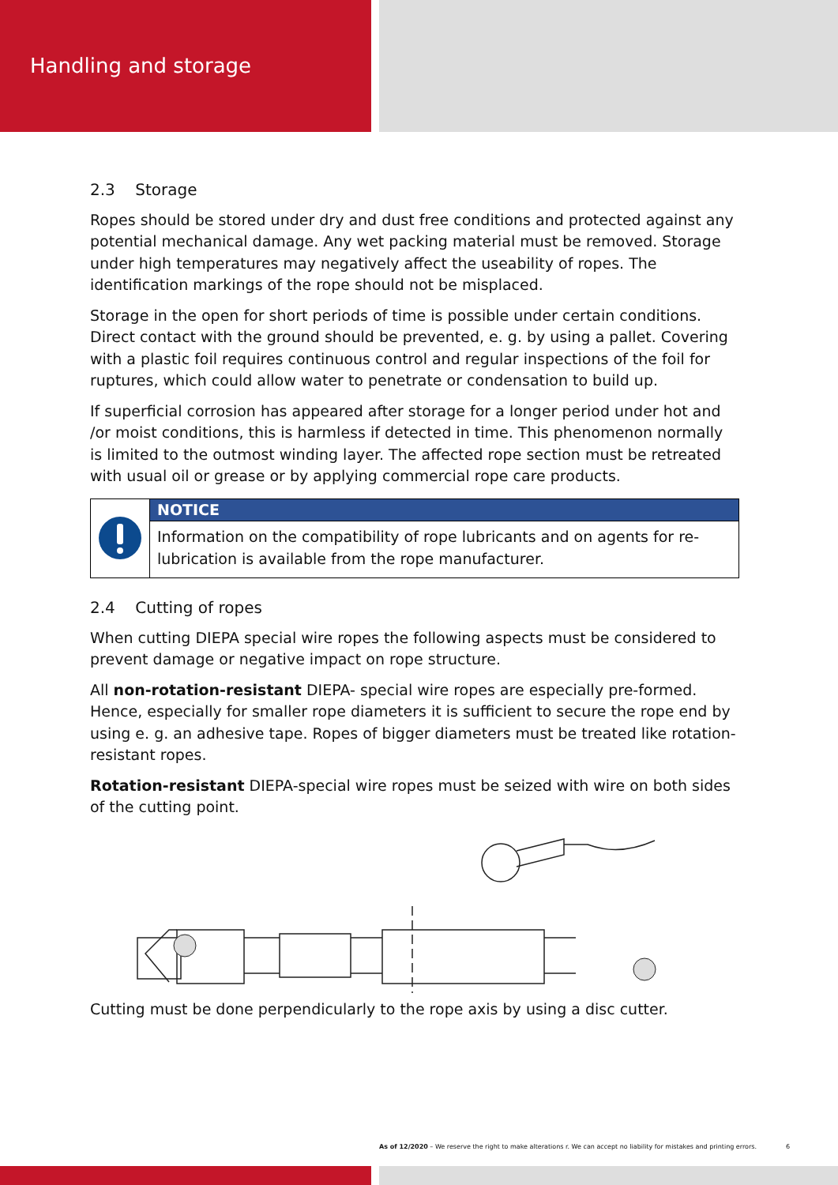Handling and storage
2.3 Storage
Ropes should be stored under dry and dust free conditions and protected against any potential mechanical damage. Any wet packing material must be removed. Storage under high temperatures may negatively affect the useability of ropes. The identification markings of the rope should not be misplaced.
Storage in the open for short periods of time is possible under certain conditions. Direct contact with the ground should be prevented, e. g. by using a pallet. Covering with a plastic foil requires continuous control and regular inspections of the foil for ruptures, which could allow water to penetrate or condensation to build up.
If superficial corrosion has appeared after storage for a longer period under hot and /or moist conditions, this is harmless if detected in time. This phenomenon normally is limited to the outmost winding layer. The affected rope section must be retreated with usual oil or grease or by applying commercial rope care products.
NOTICE
Information on the compatibility of rope lubricants and on agents for re-lubrication is available from the rope manufacturer.
2.4 Cutting of ropes
When cutting DIEPA special wire ropes the following aspects must be considered to prevent damage or negative impact on rope structure.
All non-rotation-resistant DIEPA- special wire ropes are especially pre-formed. Hence, especially for smaller rope diameters it is sufficient to secure the rope end by using e. g. an adhesive tape. Ropes of bigger diameters must be treated like rotation-resistant ropes.
Rotation-resistant DIEPA-special wire ropes must be seized with wire on both sides of the cutting point.
Cutting must be done perpendicularly to the rope axis by using a disc cutter.
As of 12/2020 – We reserve the right to make alterations r. We can accept no liability for mistakes and printing errors. 6